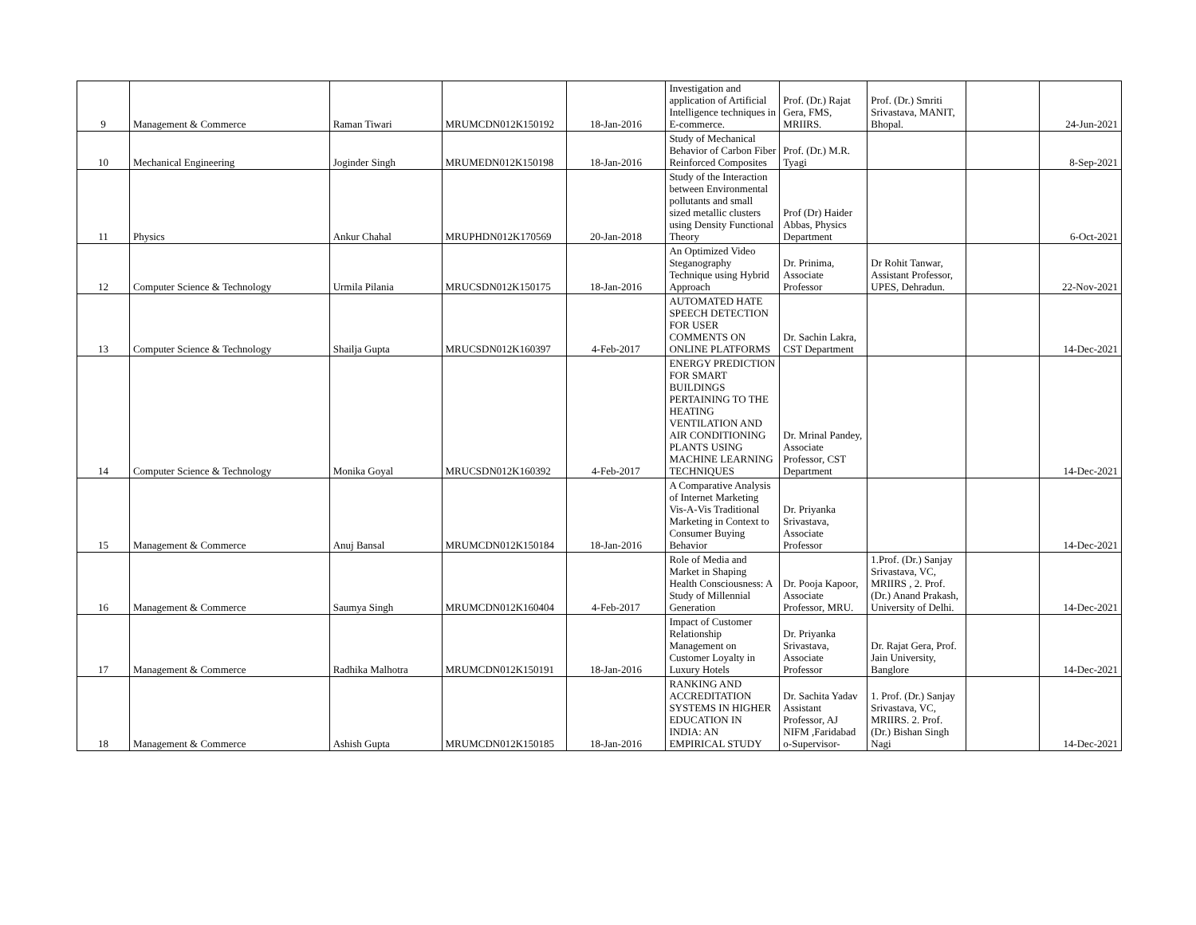| 9 | Management & Commerce | Raman Tiwari | MRUMCDN012K150192 | 18-Jan-2016 | Investigation and application of Artificial Intelligence techniques in E-commerce. | Prof. (Dr.) Rajat Gera, FMS, MRIIRS. | Prof. (Dr.) Smriti Srivastava, MANIT, Bhopal. | | 24-Jun-2021 |
| 10 | Mechanical Engineering | Joginder Singh | MRUMEDN012K150198 | 18-Jan-2016 | Study of Mechanical Behavior of Carbon Fiber Reinforced Composites | Prof. (Dr.) M.R. Tyagi | | | 8-Sep-2021 |
| 11 | Physics | Ankur Chahal | MRUPHDN012K170569 | 20-Jan-2018 | Study of the Interaction between Environmental pollutants and small sized metallic clusters using Density Functional Theory | Prof (Dr) Haider Abbas, Physics Department | | | 6-Oct-2021 |
| 12 | Computer Science & Technology | Urmila Pilania | MRUCSDN012K150175 | 18-Jan-2016 | An Optimized Video Steganography Technique using Hybrid Approach | Dr. Prinima, Associate Professor | Dr Rohit Tanwar, Assistant Professor, UPES, Dehradun. | | 22-Nov-2021 |
| 13 | Computer Science & Technology | Shailja Gupta | MRUCSDN012K160397 | 4-Feb-2017 | AUTOMATED HATE SPEECH DETECTION FOR USER COMMENTS ON ONLINE PLATFORMS | Dr. Sachin Lakra, CST Department | | | 14-Dec-2021 |
| 14 | Computer Science & Technology | Monika Goyal | MRUCSDN012K160392 | 4-Feb-2017 | ENERGY PREDICTION FOR SMART BUILDINGS PERTAINING TO THE HEATING VENTILATION AND AIR CONDITIONING PLANTS USING MACHINE LEARNING TECHNIQUES | Dr. Mrinal Pandey, Associate Professor, CST Department | | | 14-Dec-2021 |
| 15 | Management & Commerce | Anuj Bansal | MRUMCDN012K150184 | 18-Jan-2016 | A Comparative Analysis of Internet Marketing Vis-A-Vis Traditional Marketing in Context to Consumer Buying Behavior | Dr. Priyanka Srivastava, Associate Professor | | | 14-Dec-2021 |
| 16 | Management & Commerce | Saumya Singh | MRUMCDN012K160404 | 4-Feb-2017 | Role of Media and Market in Shaping Health Consciousness: A Study of Millennial Generation | Dr. Pooja Kapoor, Associate Professor, MRU. | 1.Prof. (Dr.) Sanjay Srivastava, VC, MRIIRS , 2. Prof. (Dr.) Anand Prakash, University of Delhi. | | 14-Dec-2021 |
| 17 | Management & Commerce | Radhika Malhotra | MRUMCDN012K150191 | 18-Jan-2016 | Impact of Customer Relationship Management on Customer Loyalty in Luxury Hotels | Dr. Priyanka Srivastava, Associate Professor | Dr. Rajat Gera, Prof. Jain University, Banglore | | 14-Dec-2021 |
| 18 | Management & Commerce | Ashish Gupta | MRUMCDN012K150185 | 18-Jan-2016 | RANKING AND ACCREDITATION SYSTEMS IN HIGHER EDUCATION IN INDIA: AN EMPIRICAL STUDY | Dr. Sachita Yadav Assistant Professor, AJ NIFM ,Faridabad o-Supervisor- | 1. Prof. (Dr.) Sanjay Srivastava, VC, MRIIRS. 2. Prof. (Dr.) Bishan Singh Nagi | | 14-Dec-2021 |